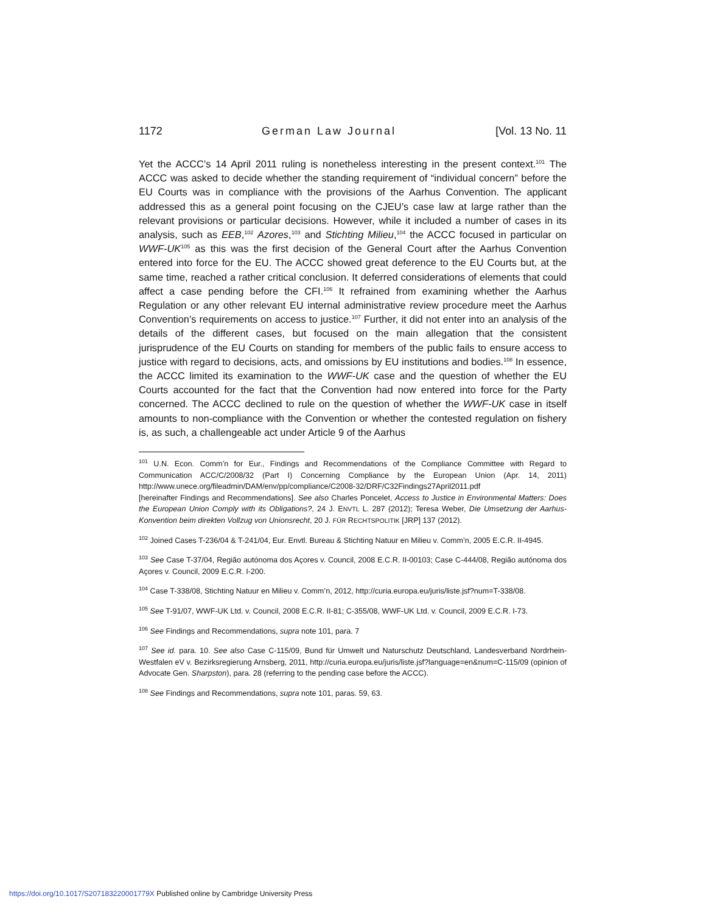1172 German Law Journal [Vol. 13 No. 11
Yet the ACCC’s 14 April 2011 ruling is nonetheless interesting in the present context.<sup>101</sup> The ACCC was asked to decide whether the standing requirement of “individual concern” before the EU Courts was in compliance with the provisions of the Aarhus Convention. The applicant addressed this as a general point focusing on the CJEU’s case law at large rather than the relevant provisions or particular decisions. However, while it included a number of cases in its analysis, such as EEB,<sup>102</sup> Azores,<sup>103</sup> and Stichting Milieu,<sup>104</sup> the ACCC focused in particular on WWF-UK<sup>105</sup> as this was the first decision of the General Court after the Aarhus Convention entered into force for the EU. The ACCC showed great deference to the EU Courts but, at the same time, reached a rather critical conclusion. It deferred considerations of elements that could affect a case pending before the CFI.<sup>106</sup> It refrained from examining whether the Aarhus Regulation or any other relevant EU internal administrative review procedure meet the Aarhus Convention’s requirements on access to justice.<sup>107</sup> Further, it did not enter into an analysis of the details of the different cases, but focused on the main allegation that the consistent jurisprudence of the EU Courts on standing for members of the public fails to ensure access to justice with regard to decisions, acts, and omissions by EU institutions and bodies.<sup>108</sup> In essence, the ACCC limited its examination to the WWF-UK case and the question of whether the EU Courts accounted for the fact that the Convention had now entered into force for the Party concerned. The ACCC declined to rule on the question of whether the WWF-UK case in itself amounts to non-compliance with the Convention or whether the contested regulation on fishery is, as such, a challengeable act under Article 9 of the Aarhus
<sup>101</sup> U.N. Econ. Comm’n for Eur., Findings and Recommendations of the Compliance Committee with Regard to Communication ACC/C/2008/32 (Part I) Concerning Compliance by the European Union (Apr. 14, 2011) http://www.unece.org/fileadmin/DAM/env/pp/compliance/C2008-32/DRF/C32Findings27April2011.pdf
[hereinafter Findings and Recommendations]. See also Charles Poncelet, Access to Justice in Environmental Matters: Does the European Union Comply with its Obligations?, 24 J. ENVTL L. 287 (2012); Teresa Weber, Die Umsetzung der Aarhus-Konvention beim direkten Vollzug von Unionsrecht, 20 J. FÜR RECHTSPOLITIK [JRP] 137 (2012).
<sup>102</sup> Joined Cases T-236/04 & T-241/04, Eur. Envtl. Bureau & Stichting Natuur en Milieu v. Comm’n, 2005 E.C.R. II-4945.
<sup>103</sup> See Case T-37/04, Região autónoma dos Açores v. Council, 2008 E.C.R. II-00103; Case C-444/08, Região autónoma dos Açores v. Council, 2009 E.C.R. I-200.
<sup>104</sup> Case T-338/08, Stichting Natuur en Milieu v. Comm’n, 2012, http://curia.europa.eu/juris/liste.jsf?num=T-338/08.
<sup>105</sup> See T-91/07, WWF-UK Ltd. v. Council, 2008 E.C.R. II-81; C-355/08, WWF-UK Ltd. v. Council, 2009 E.C.R. I-73.
<sup>106</sup> See Findings and Recommendations, supra note 101, para. 7
<sup>107</sup> See id. para. 10. See also Case C-115/09, Bund für Umwelt und Naturschutz Deutschland, Landesverband Nordrhein-Westfalen eV v. Bezirksregierung Arnsberg, 2011, http://curia.europa.eu/juris/liste.jsf?language=en&num=C-115/09 (opinion of Advocate Gen. Sharpston), para. 28 (referring to the pending case before the ACCC).
<sup>108</sup> See Findings and Recommendations, supra note 101, paras. 59, 63.
https://doi.org/10.1017/S207183220001779X Published online by Cambridge University Press